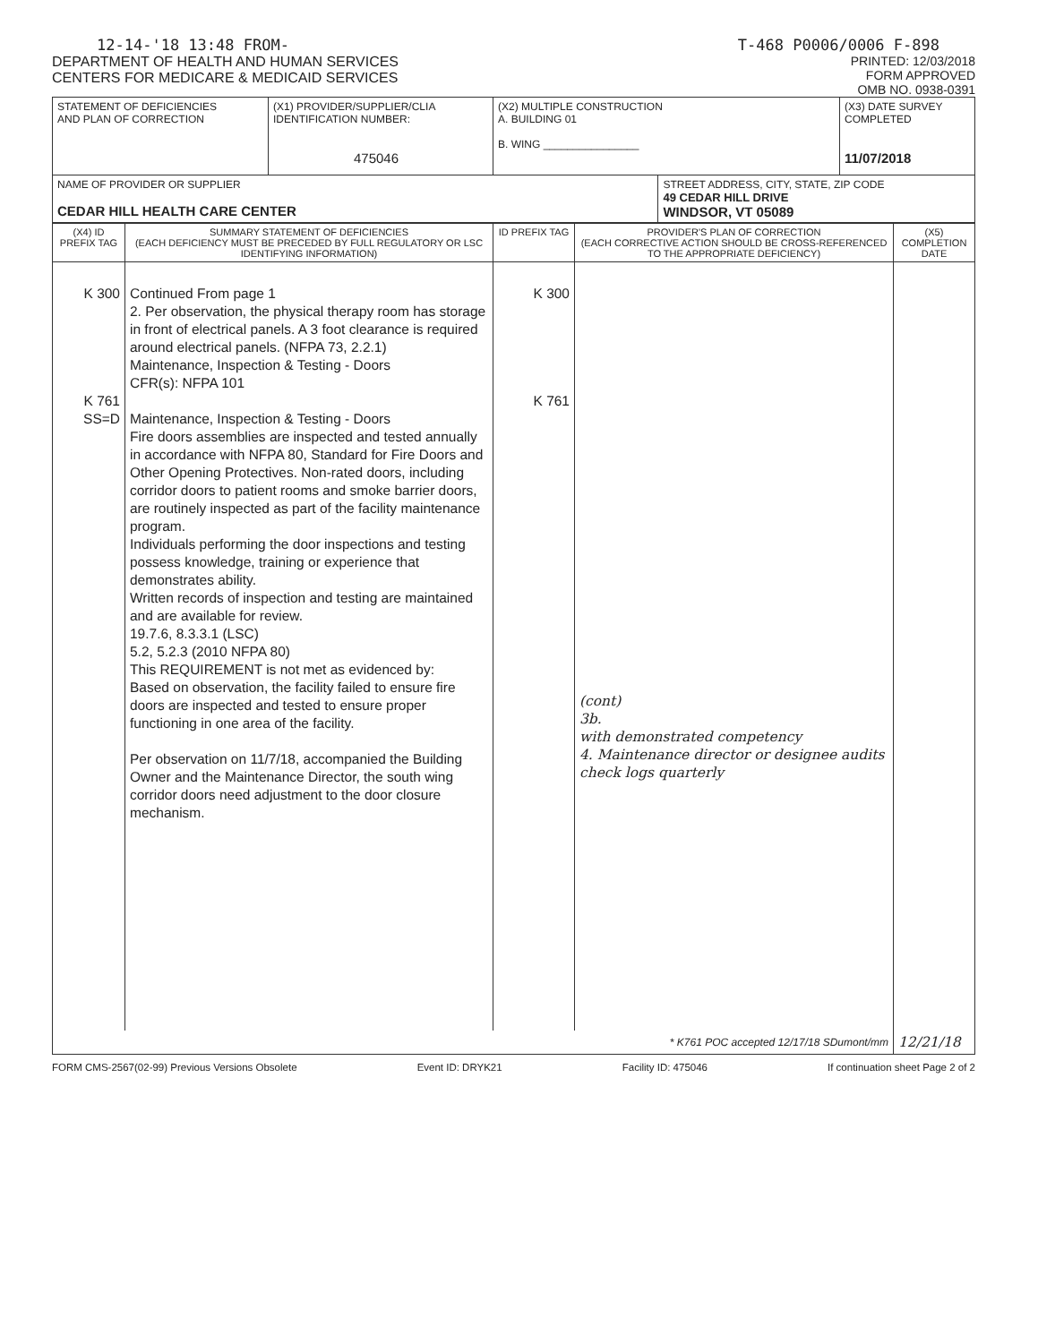12-14-'18 13:48 FROM- T-468 P0006/0006 F-898
DEPARTMENT OF HEALTH AND HUMAN SERVICES
CENTERS FOR MEDICARE & MEDICAID SERVICES
PRINTED: 12/03/2018
FORM APPROVED
OMB NO. 0938-0391
| STATEMENT OF DEFICIENCIES AND PLAN OF CORRECTION | (X1) PROVIDER/SUPPLIER/CLIA IDENTIFICATION NUMBER: 475046 | (X2) MULTIPLE CONSTRUCTION A. BUILDING 01 B. WING ________________ | | (X3) DATE SURVEY COMPLETED 11/07/2018 |
| NAME OF PROVIDER OR SUPPLIER CEDAR HILL HEALTH CARE CENTER | | | STREET ADDRESS, CITY, STATE, ZIP CODE 49 CEDAR HILL DRIVE WINDSOR, VT 05089 | |
| (X4) ID PREFIX TAG | SUMMARY STATEMENT OF DEFICIENCIES (EACH DEFICIENCY MUST BE PRECEDED BY FULL REGULATORY OR LSC IDENTIFYING INFORMATION) | ID PREFIX TAG | PROVIDER'S PLAN OF CORRECTION (EACH CORRECTIVE ACTION SHOULD BE CROSS-REFERENCED TO THE APPROPRIATE DEFICIENCY) | (X5) COMPLETION DATE |
| --- | --- | --- | --- | --- |
| K 300 K 761 SS=D | Continued From page 1 2. Per observation, the physical therapy room has storage in front of electrical panels. A 3 foot clearance is required around electrical panels. (NFPA 73, 2.2.1) Maintenance, Inspection & Testing - Doors CFR(s): NFPA 101 Maintenance, Inspection & Testing - Doors Fire doors assemblies are inspected and tested annually in accordance with NFPA 80, Standard for Fire Doors and Other Opening Protectives. Non-rated doors, including corridor doors to patient rooms and smoke barrier doors, are routinely inspected as part of the facility maintenance program. Individuals performing the door inspections and testing possess knowledge, training or experience that demonstrates ability. Written records of inspection and testing are maintained and are available for review. 19.7.6, 8.3.3.1 (LSC) 5.2, 5.2.3 (2010 NFPA 80) This REQUIREMENT is not met as evidenced by: Based on observation, the facility failed to ensure fire doors are inspected and tested to ensure proper functioning in one area of the facility. Per observation on 11/7/18, accompanied the Building Owner and the Maintenance Director, the south wing corridor doors need adjustment to the door closure mechanism. | K 300 K 761 | (cont) 3b. with demonstrated competency 4. Maintenance director or designee audits check logs quarterly | |
| * K761 POC accepted 12/17/18 SDumont/mm | | | | 12/21/18 |
FORM CMS-2567(02-99) Previous Versions Obsolete Event ID: DRYK21 Facility ID: 475046 If continuation sheet Page 2 of 2